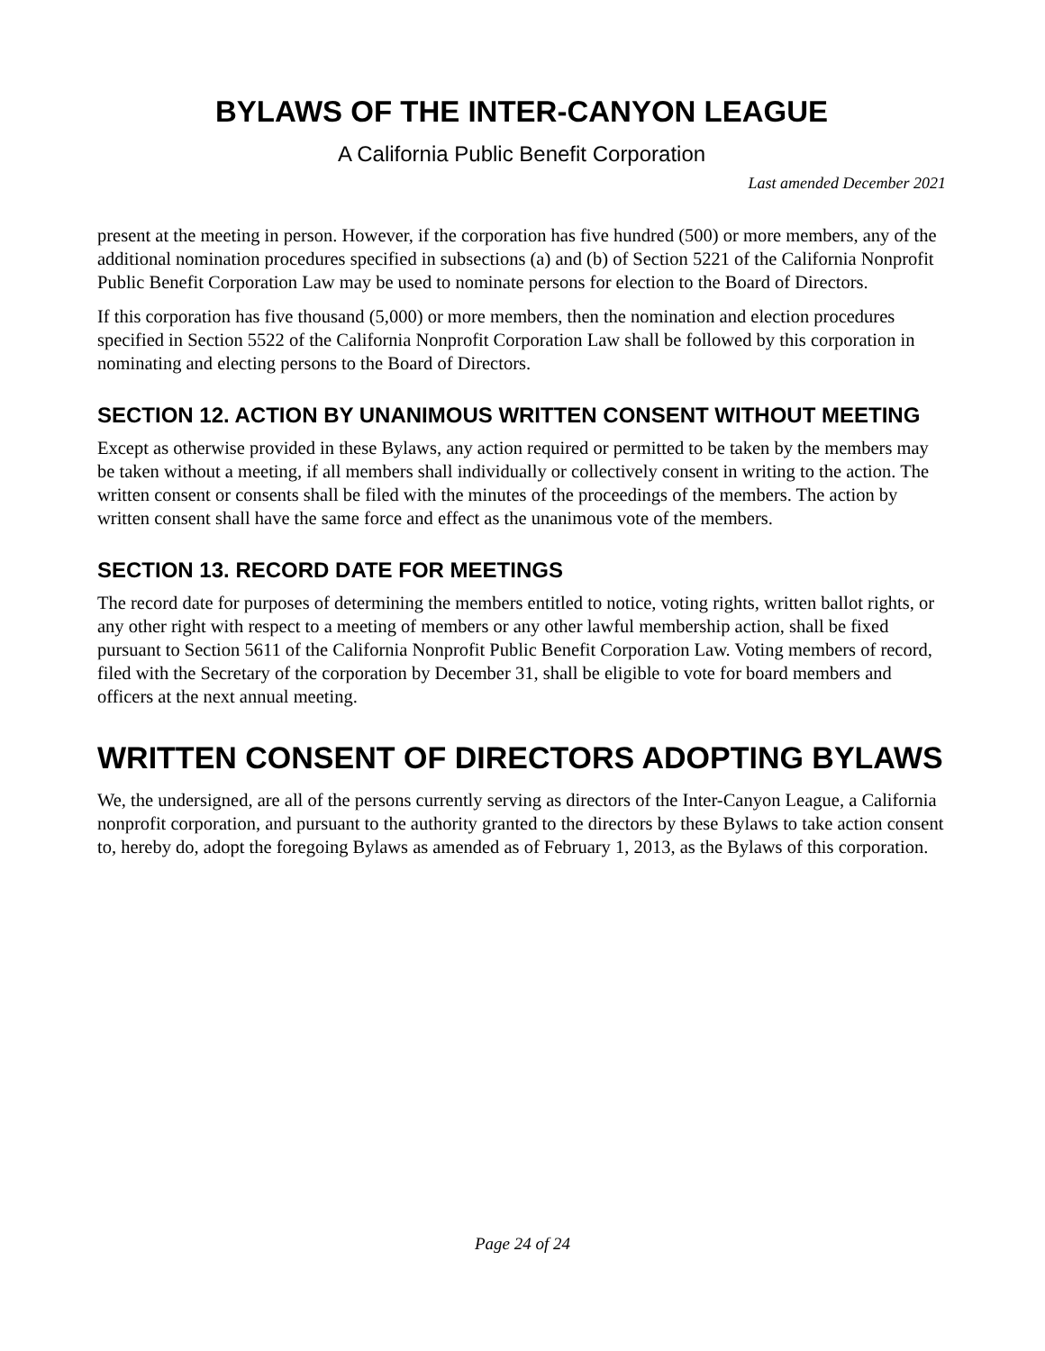BYLAWS OF THE INTER-CANYON LEAGUE
A California Public Benefit Corporation
Last amended December 2021
present at the meeting in person. However, if the corporation has five hundred (500) or more members, any of the additional nomination procedures specified in subsections (a) and (b) of Section 5221 of the California Nonprofit Public Benefit Corporation Law may be used to nominate persons for election to the Board of Directors.
If this corporation has five thousand (5,000) or more members, then the nomination and election procedures specified in Section 5522 of the California Nonprofit Corporation Law shall be followed by this corporation in nominating and electing persons to the Board of Directors.
SECTION 12. ACTION BY UNANIMOUS WRITTEN CONSENT WITHOUT MEETING
Except as otherwise provided in these Bylaws, any action required or permitted to be taken by the members may be taken without a meeting, if all members shall individually or collectively consent in writing to the action. The written consent or consents shall be filed with the minutes of the proceedings of the members. The action by written consent shall have the same force and effect as the unanimous vote of the members.
SECTION 13. RECORD DATE FOR MEETINGS
The record date for purposes of determining the members entitled to notice, voting rights, written ballot rights, or any other right with respect to a meeting of members or any other lawful membership action, shall be fixed pursuant to Section 5611 of the California Nonprofit Public Benefit Corporation Law. Voting members of record, filed with the Secretary of the corporation by December 31, shall be eligible to vote for board members and officers at the next annual meeting.
WRITTEN CONSENT OF DIRECTORS ADOPTING BYLAWS
We, the undersigned, are all of the persons currently serving as directors of the Inter-Canyon League, a California nonprofit corporation, and pursuant to the authority granted to the directors by these Bylaws to take action consent to, hereby do, adopt the foregoing Bylaws as amended as of February 1, 2013, as the Bylaws of this corporation.
Page 24 of 24